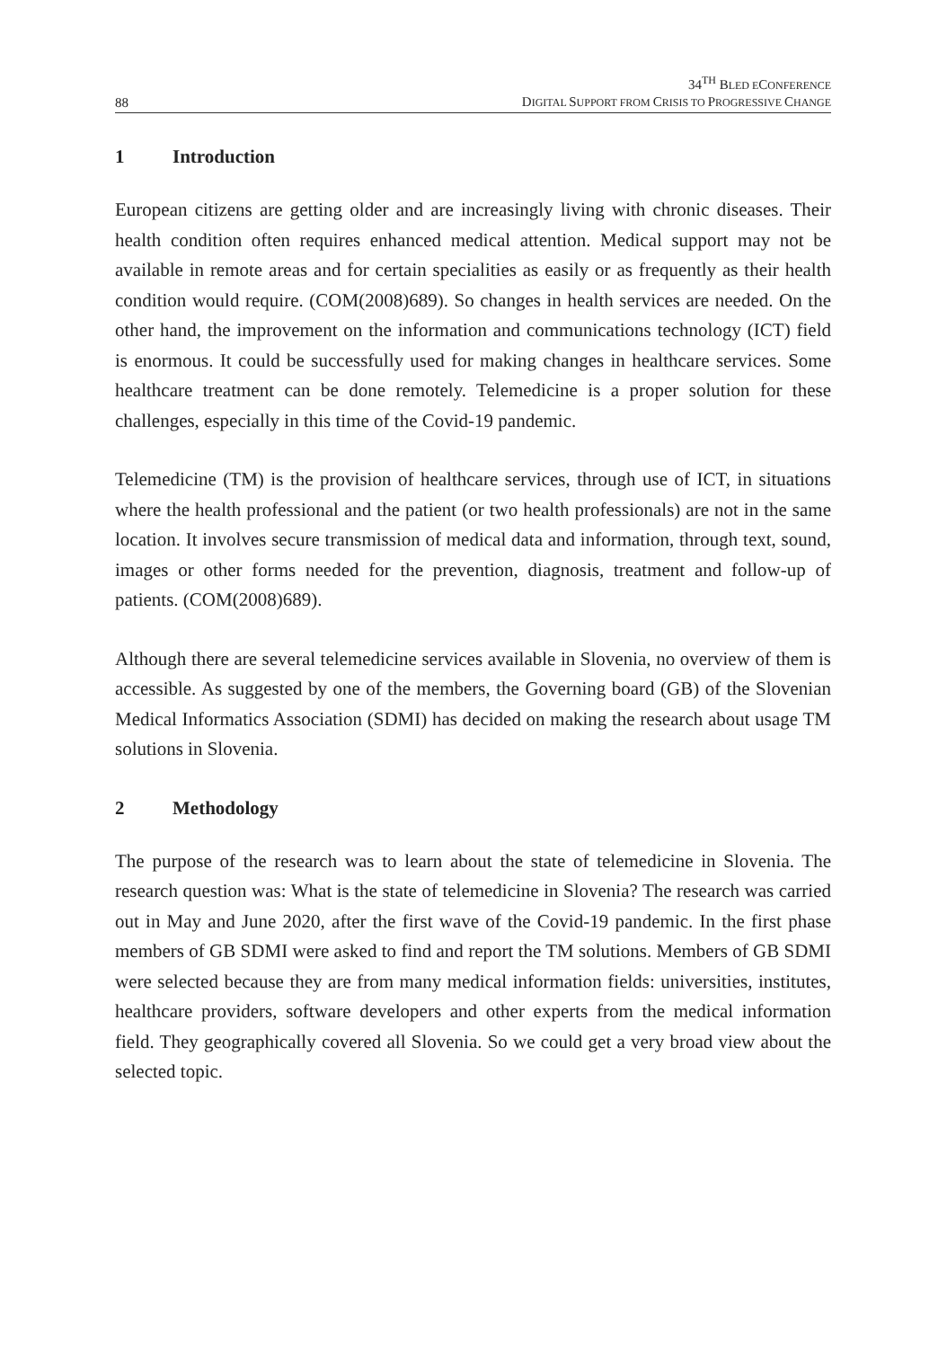88
34<sup>TH</sup> BLED ECONFERENCE
DIGITAL SUPPORT FROM CRISIS TO PROGRESSIVE CHANGE
1 Introduction
European citizens are getting older and are increasingly living with chronic diseases. Their health condition often requires enhanced medical attention. Medical support may not be available in remote areas and for certain specialities as easily or as frequently as their health condition would require. (COM(2008)689). So changes in health services are needed. On the other hand, the improvement on the information and communications technology (ICT) field is enormous. It could be successfully used for making changes in healthcare services. Some healthcare treatment can be done remotely. Telemedicine is a proper solution for these challenges, especially in this time of the Covid-19 pandemic.
Telemedicine (TM) is the provision of healthcare services, through use of ICT, in situations where the health professional and the patient (or two health professionals) are not in the same location. It involves secure transmission of medical data and information, through text, sound, images or other forms needed for the prevention, diagnosis, treatment and follow-up of patients. (COM(2008)689).
Although there are several telemedicine services available in Slovenia, no overview of them is accessible. As suggested by one of the members, the Governing board (GB) of the Slovenian Medical Informatics Association (SDMI) has decided on making the research about usage TM solutions in Slovenia.
2 Methodology
The purpose of the research was to learn about the state of telemedicine in Slovenia. The research question was: What is the state of telemedicine in Slovenia? The research was carried out in May and June 2020, after the first wave of the Covid-19 pandemic. In the first phase members of GB SDMI were asked to find and report the TM solutions. Members of GB SDMI were selected because they are from many medical information fields: universities, institutes, healthcare providers, software developers and other experts from the medical information field. They geographically covered all Slovenia. So we could get a very broad view about the selected topic.